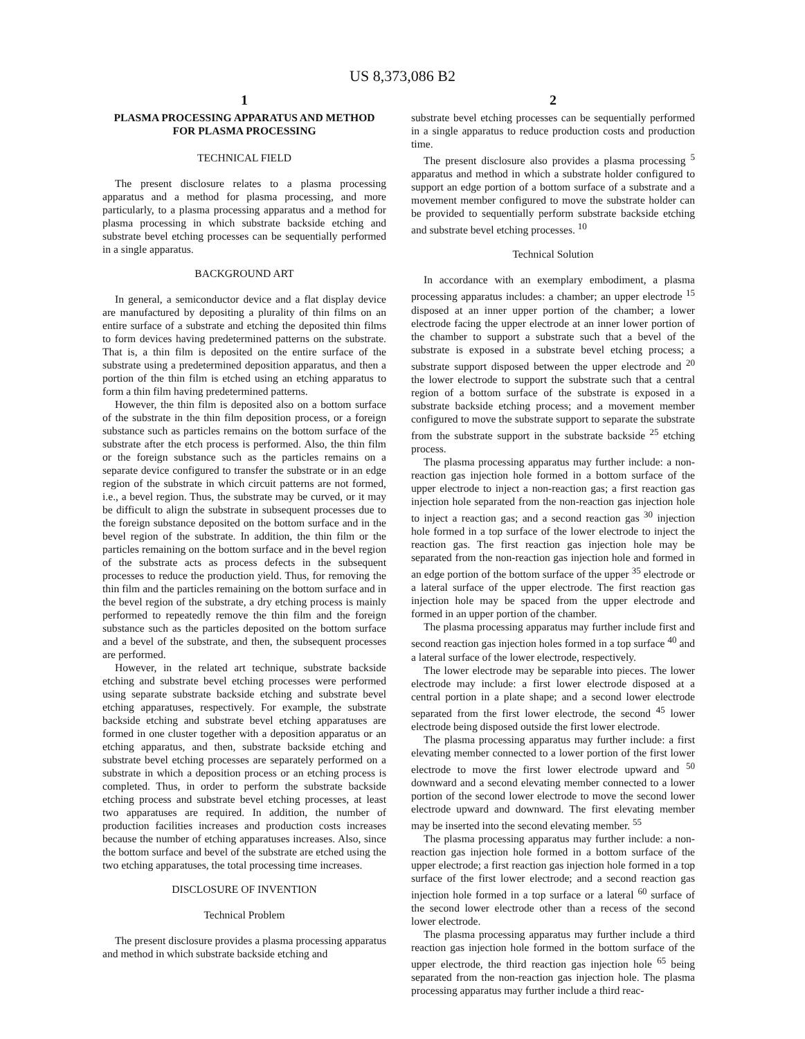US 8,373,086 B2
1
PLASMA PROCESSING APPARATUS AND METHOD FOR PLASMA PROCESSING
TECHNICAL FIELD
The present disclosure relates to a plasma processing apparatus and a method for plasma processing, and more particularly, to a plasma processing apparatus and a method for plasma processing in which substrate backside etching and substrate bevel etching processes can be sequentially performed in a single apparatus.
BACKGROUND ART
In general, a semiconductor device and a flat display device are manufactured by depositing a plurality of thin films on an entire surface of a substrate and etching the deposited thin films to form devices having predetermined patterns on the substrate. That is, a thin film is deposited on the entire surface of the substrate using a predetermined deposition apparatus, and then a portion of the thin film is etched using an etching apparatus to form a thin film having predetermined patterns.
However, the thin film is deposited also on a bottom surface of the substrate in the thin film deposition process, or a foreign substance such as particles remains on the bottom surface of the substrate after the etch process is performed. Also, the thin film or the foreign substance such as the particles remains on a separate device configured to transfer the substrate or in an edge region of the substrate in which circuit patterns are not formed, i.e., a bevel region. Thus, the substrate may be curved, or it may be difficult to align the substrate in subsequent processes due to the foreign substance deposited on the bottom surface and in the bevel region of the substrate. In addition, the thin film or the particles remaining on the bottom surface and in the bevel region of the substrate acts as process defects in the subsequent processes to reduce the production yield. Thus, for removing the thin film and the particles remaining on the bottom surface and in the bevel region of the substrate, a dry etching process is mainly performed to repeatedly remove the thin film and the foreign substance such as the particles deposited on the bottom surface and a bevel of the substrate, and then, the subsequent processes are performed.
However, in the related art technique, substrate backside etching and substrate bevel etching processes were performed using separate substrate backside etching and substrate bevel etching apparatuses, respectively. For example, the substrate backside etching and substrate bevel etching apparatuses are formed in one cluster together with a deposition apparatus or an etching apparatus, and then, substrate backside etching and substrate bevel etching processes are separately performed on a substrate in which a deposition process or an etching process is completed. Thus, in order to perform the substrate backside etching process and substrate bevel etching processes, at least two apparatuses are required. In addition, the number of production facilities increases and production costs increases because the number of etching apparatuses increases. Also, since the bottom surface and bevel of the substrate are etched using the two etching apparatuses, the total processing time increases.
DISCLOSURE OF INVENTION
Technical Problem
The present disclosure provides a plasma processing apparatus and method in which substrate backside etching and
2
substrate bevel etching processes can be sequentially performed in a single apparatus to reduce production costs and production time.
The present disclosure also provides a plasma processing <sup>5</sup> apparatus and method in which a substrate holder configured to support an edge portion of a bottom surface of a substrate and a movement member configured to move the substrate holder can be provided to sequentially perform substrate backside etching and substrate bevel etching processes. <sup>10</sup>
Technical Solution
In accordance with an exemplary embodiment, a plasma processing apparatus includes: a chamber; an upper electrode <sup>15</sup> disposed at an inner upper portion of the chamber; a lower electrode facing the upper electrode at an inner lower portion of the chamber to support a substrate such that a bevel of the substrate is exposed in a substrate bevel etching process; a substrate support disposed between the upper electrode and <sup>20</sup> the lower electrode to support the substrate such that a central region of a bottom surface of the substrate is exposed in a substrate backside etching process; and a movement member configured to move the substrate support to separate the substrate from the substrate support in the substrate backside <sup>25</sup> etching process.
The plasma processing apparatus may further include: a non-reaction gas injection hole formed in a bottom surface of the upper electrode to inject a non-reaction gas; a first reaction gas injection hole separated from the non-reaction gas injection hole to inject a reaction gas; and a second reaction gas <sup>30</sup> injection hole formed in a top surface of the lower electrode to inject the reaction gas. The first reaction gas injection hole may be separated from the non-reaction gas injection hole and formed in an edge portion of the bottom surface of the upper <sup>35</sup> electrode or a lateral surface of the upper electrode. The first reaction gas injection hole may be spaced from the upper electrode and formed in an upper portion of the chamber.
The plasma processing apparatus may further include first and second reaction gas injection holes formed in a top surface <sup>40</sup> and a lateral surface of the lower electrode, respectively.
The lower electrode may be separable into pieces. The lower electrode may include: a first lower electrode disposed at a central portion in a plate shape; and a second lower electrode separated from the first lower electrode, the second <sup>45</sup> lower electrode being disposed outside the first lower electrode.
The plasma processing apparatus may further include: a first elevating member connected to a lower portion of the first lower electrode to move the first lower electrode upward and <sup>50</sup> downward and a second elevating member connected to a lower portion of the second lower electrode to move the second lower electrode upward and downward. The first elevating member may be inserted into the second elevating member. <sup>55</sup>
The plasma processing apparatus may further include: a non-reaction gas injection hole formed in a bottom surface of the upper electrode; a first reaction gas injection hole formed in a top surface of the first lower electrode; and a second reaction gas injection hole formed in a top surface or a lateral <sup>60</sup> surface of the second lower electrode other than a recess of the second lower electrode.
The plasma processing apparatus may further include a third reaction gas injection hole formed in the bottom surface of the upper electrode, the third reaction gas injection hole <sup>65</sup> being separated from the non-reaction gas injection hole. The plasma processing apparatus may further include a third reac-